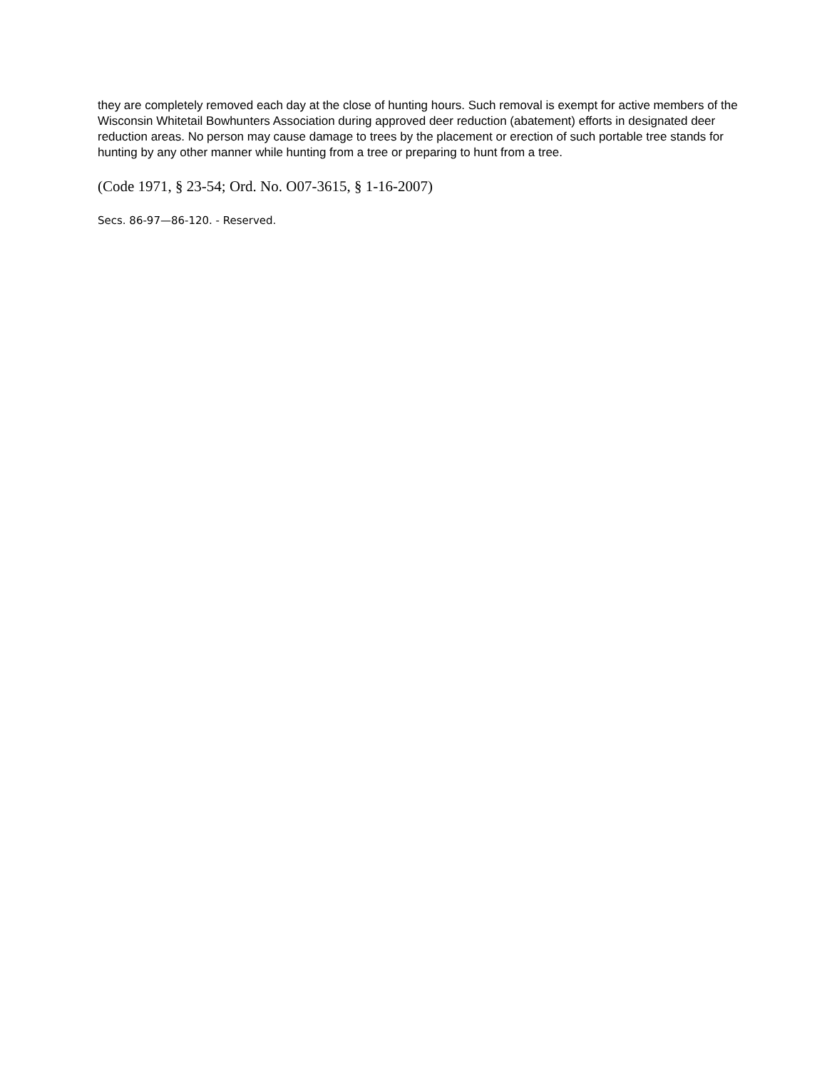they are completely removed each day at the close of hunting hours. Such removal is exempt for active members of the Wisconsin Whitetail Bowhunters Association during approved deer reduction (abatement) efforts in designated deer reduction areas. No person may cause damage to trees by the placement or erection of such portable tree stands for hunting by any other manner while hunting from a tree or preparing to hunt from a tree.
(Code 1971, § 23-54; Ord. No. O07-3615, § 1-16-2007)
Secs. 86-97—86-120. - Reserved.